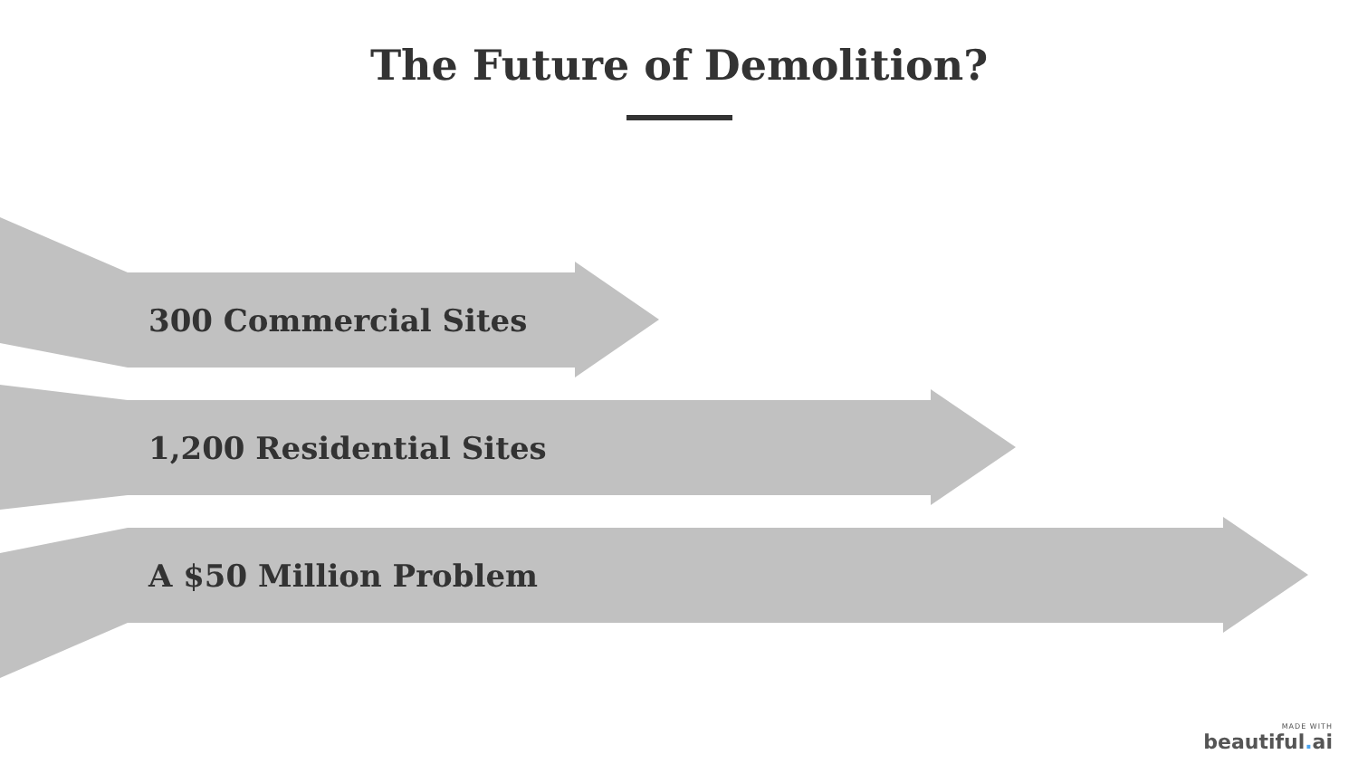The Future of Demolition?
300 Commercial Sites
1,200 Residential Sites
A $50 Million Problem
MADE WITH
beautiful. ai